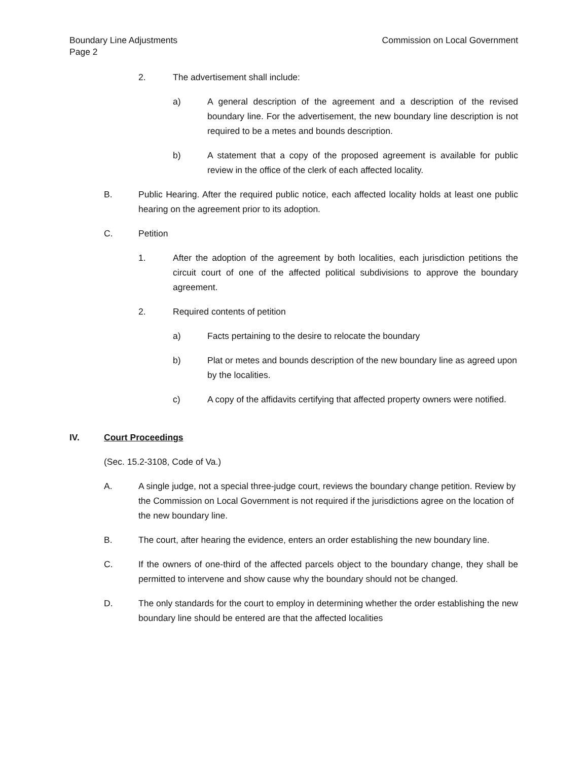Boundary Line Adjustments
Page 2
Commission on Local Government
2. The advertisement shall include:
a) A general description of the agreement and a description of the revised boundary line. For the advertisement, the new boundary line description is not required to be a metes and bounds description.
b) A statement that a copy of the proposed agreement is available for public review in the office of the clerk of each affected locality.
B. Public Hearing. After the required public notice, each affected locality holds at least one public hearing on the agreement prior to its adoption.
C. Petition
1. After the adoption of the agreement by both localities, each jurisdiction petitions the circuit court of one of the affected political subdivisions to approve the boundary agreement.
2. Required contents of petition
a) Facts pertaining to the desire to relocate the boundary
b) Plat or metes and bounds description of the new boundary line as agreed upon by the localities.
c) A copy of the affidavits certifying that affected property owners were notified.
IV. Court Proceedings
(Sec. 15.2-3108, Code of Va.)
A. A single judge, not a special three-judge court, reviews the boundary change petition. Review by the Commission on Local Government is not required if the jurisdictions agree on the location of the new boundary line.
B. The court, after hearing the evidence, enters an order establishing the new boundary line.
C. If the owners of one-third of the affected parcels object to the boundary change, they shall be permitted to intervene and show cause why the boundary should not be changed.
D. The only standards for the court to employ in determining whether the order establishing the new boundary line should be entered are that the affected localities